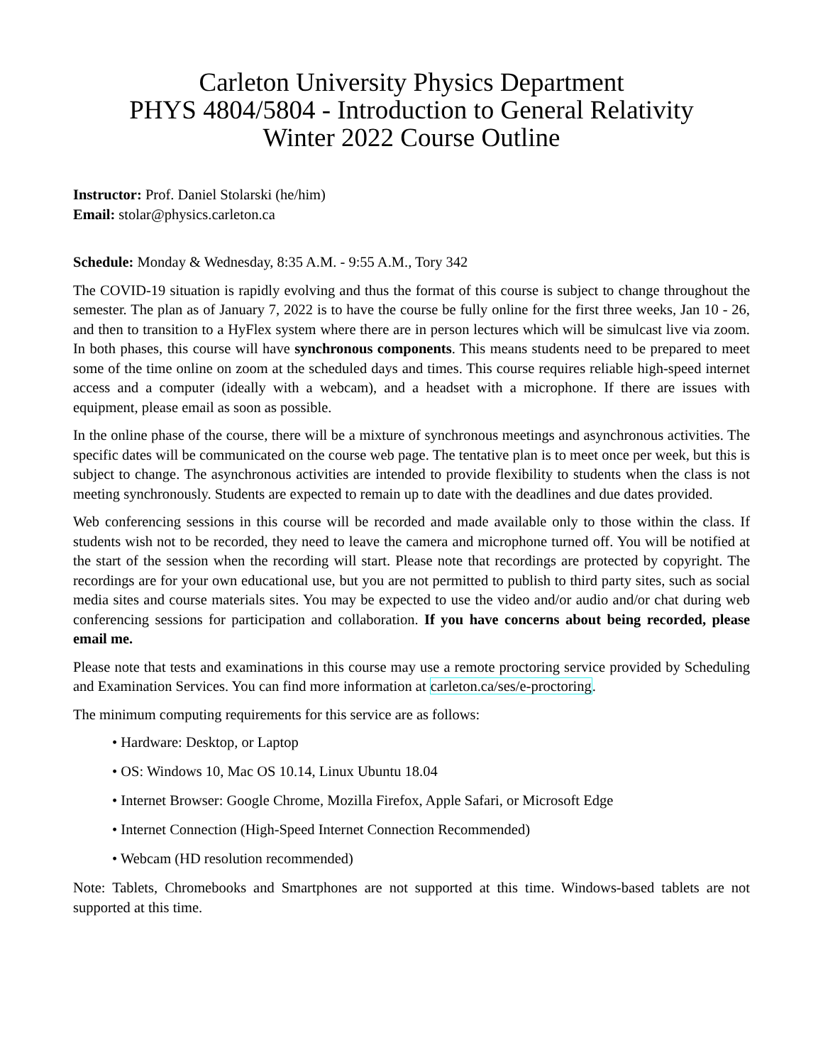Carleton University Physics Department
PHYS 4804/5804 - Introduction to General Relativity
Winter 2022 Course Outline
Instructor: Prof. Daniel Stolarski (he/him)
Email: stolar@physics.carleton.ca
Schedule: Monday & Wednesday, 8:35 A.M. - 9:55 A.M., Tory 342
The COVID-19 situation is rapidly evolving and thus the format of this course is subject to change throughout the semester. The plan as of January 7, 2022 is to have the course be fully online for the first three weeks, Jan 10 - 26, and then to transition to a HyFlex system where there are in person lectures which will be simulcast live via zoom. In both phases, this course will have synchronous components. This means students need to be prepared to meet some of the time online on zoom at the scheduled days and times. This course requires reliable high-speed internet access and a computer (ideally with a webcam), and a headset with a microphone. If there are issues with equipment, please email as soon as possible.
In the online phase of the course, there will be a mixture of synchronous meetings and asynchronous activities. The specific dates will be communicated on the course web page. The tentative plan is to meet once per week, but this is subject to change. The asynchronous activities are intended to provide flexibility to students when the class is not meeting synchronously. Students are expected to remain up to date with the deadlines and due dates provided.
Web conferencing sessions in this course will be recorded and made available only to those within the class. If students wish not to be recorded, they need to leave the camera and microphone turned off. You will be notified at the start of the session when the recording will start. Please note that recordings are protected by copyright. The recordings are for your own educational use, but you are not permitted to publish to third party sites, such as social media sites and course materials sites. You may be expected to use the video and/or audio and/or chat during web conferencing sessions for participation and collaboration. If you have concerns about being recorded, please email me.
Please note that tests and examinations in this course may use a remote proctoring service provided by Scheduling and Examination Services. You can find more information at carleton.ca/ses/e-proctoring.
The minimum computing requirements for this service are as follows:
• Hardware: Desktop, or Laptop
• OS: Windows 10, Mac OS 10.14, Linux Ubuntu 18.04
• Internet Browser: Google Chrome, Mozilla Firefox, Apple Safari, or Microsoft Edge
• Internet Connection (High-Speed Internet Connection Recommended)
• Webcam (HD resolution recommended)
Note: Tablets, Chromebooks and Smartphones are not supported at this time. Windows-based tablets are not supported at this time.